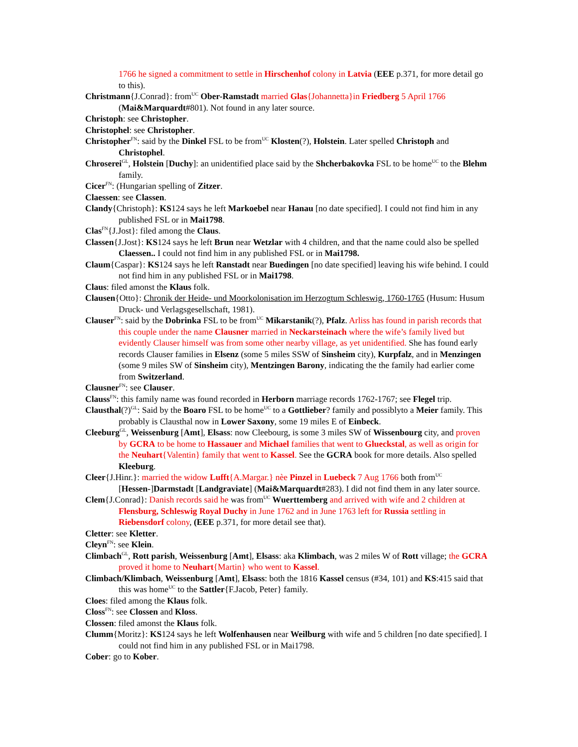1766 he signed a commitment to settle in Hirschenhof colony in Latvia (EEE p.371, for more detail go to this).
Christmann{J.Conrad}: from<sup>UC</sup> Ober-Ramstadt married Glas{Johannetta}in Friedberg 5 April 1766 (Mai&Marquardt#801). Not found in any later source.
Christoph: see Christopher.
Christophel: see Christopher.
Christopher<sup>FN</sup>: said by the Dinkel FSL to be from<sup>UC</sup> Klosten(?), Holstein. Later spelled Christoph and Christophel.
Chroserei<sup>GL</sup>, Holstein [Duchy]: an unidentified place said by the Shcherbakovka FSL to be home<sup>UC</sup> to the Blehm family.
Cicer<sup>FN</sup>: (Hungarian spelling of Zitzer.
Claessen: see Classen.
Clandy{Christoph}: KS124 says he left Markoebel near Hanau [no date specified]. I could not find him in any published FSL or in Mai1798.
Clas<sup>FN</sup>{J.Jost}: filed among the Claus.
Classen{J.Jost}: KS124 says he left Brun near Wetzlar with 4 children, and that the name could also be spelled Claessen.. I could not find him in any published FSL or in Mai1798.
Claum{Caspar}: KS124 says he left Ranstadt near Buedingen [no date specified] leaving his wife behind. I could not find him in any published FSL or in Mai1798.
Claus: filed amonst the Klaus folk.
Clausen{Otto}: Chronik der Heide- und Moorkolonisation im Herzogtum Schleswig, 1760-1765 (Husum: Husum Druck- und Verlagsgesellschaft, 1981).
Clauser<sup>FN</sup>: said by the Dobrinka FSL to be from<sup>UC</sup> Mikarstanik(?), Pfalz. Arliss has found in parish records that this couple under the name Clausner married in Neckarsteinach where the wife’s family lived but evidently Clauser himself was from some other nearby village, as yet unidentified. She has found early records Clauser families in Elsenz (some 5 miles SSW of Sinsheim city), Kurpfalz, and in Menzingen (some 9 miles SW of Sinsheim city), Mentzingen Barony, indicating the the family had earlier come from Switzerland.
Clausner<sup>FN</sup>: see Clauser.
Clauss<sup>FN</sup>: this family name was found recorded in Herborn marriage records 1762-1767; see Flegel trip.
Clausthal(?)<sup>GL</sup>: Said by the Boaro FSL to be home<sup>UC</sup> to a Gottlieber? family and possiblyto a Meier family. This probably is Clausthal now in Lower Saxony, some 19 miles E of Einbeck.
Cleeburg<sup>GL</sup>, Weissenburg [Amt], Elsass: now Cleebourg, is some 3 miles SW of Wissenbourg city, and proven by GCRA to be home to Hassauer and Michael families that went to Glueckstal, as well as origin for the Neuhart{Valentin} family that went to Kassel. See the GCRA book for more details. Also spelled Kleeburg.
Cleer{J.Hinr.}: married the widow Lufft{A.Margar.} nèe Pinzel in Luebeck 7 Aug 1766 both from<sup>UC</sup> [Hessen-]Darmstadt [Landgraviate] (Mai&Marquardt#283). I did not find them in any later source.
Clem{J.Conrad}: Danish records said he was from<sup>UC</sup> Wuerttemberg and arrived with wife and 2 children at Flensburg, Schleswig Royal Duchy in June 1762 and in June 1763 left for Russia settling in Riebensdorf colony, (EEE p.371, for more detail see that).
Cletter: see Kletter.
Cleyn<sup>FN</sup>: see Klein.
Climbach<sup>GL</sup>, Rott parish, Weissenburg [Amt], Elsass: aka Klimbach, was 2 miles W of Rott village; the GCRA proved it home to Neuhart{Martin} who went to Kassel.
Climbach/Klimbach, Weissenburg [Amt], Elsass: both the 1816 Kassel census (#34, 101) and KS:415 said that this was home<sup>UC</sup> to the Sattler{F.Jacob, Peter} family.
Cloes: filed among the Klaus folk.
Closs<sup>FN</sup>: see Clossen and Kloss.
Clossen: filed amonst the Klaus folk.
Clumm{Moritz}: KS124 says he left Wolfenhausen near Weilburg with wife and 5 children [no date specified]. I could not find him in any published FSL or in Mai1798.
Cober: go to Kober.